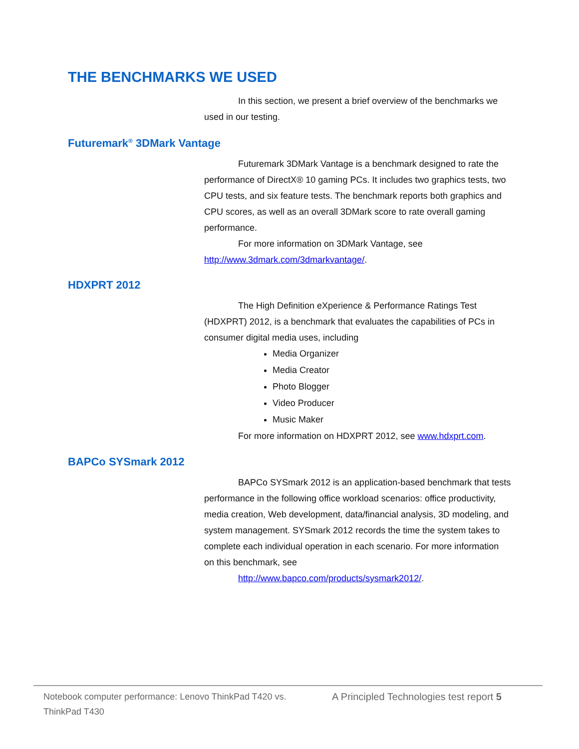THE BENCHMARKS WE USED
In this section, we present a brief overview of the benchmarks we used in our testing.
Futuremark<sup>®</sup> 3DMark Vantage
Futuremark 3DMark Vantage is a benchmark designed to rate the performance of DirectX® 10 gaming PCs. It includes two graphics tests, two CPU tests, and six feature tests. The benchmark reports both graphics and CPU scores, as well as an overall 3DMark score to rate overall gaming performance.
For more information on 3DMark Vantage, see http://www.3dmark.com/3dmarkvantage/.
HDXPRT 2012
The High Definition eXperience & Performance Ratings Test (HDXPRT) 2012, is a benchmark that evaluates the capabilities of PCs in consumer digital media uses, including
Media Organizer
Media Creator
Photo Blogger
Video Producer
Music Maker
For more information on HDXPRT 2012, see www.hdxprt.com.
BAPCo SYSmark 2012
BAPCo SYSmark 2012 is an application-based benchmark that tests performance in the following office workload scenarios: office productivity, media creation, Web development, data/financial analysis, 3D modeling, and system management. SYSmark 2012 records the time the system takes to complete each individual operation in each scenario. For more information on this benchmark, see
http://www.bapco.com/products/sysmark2012/.
Notebook computer performance: Lenovo ThinkPad T420 vs. ThinkPad T430
A Principled Technologies test report 5